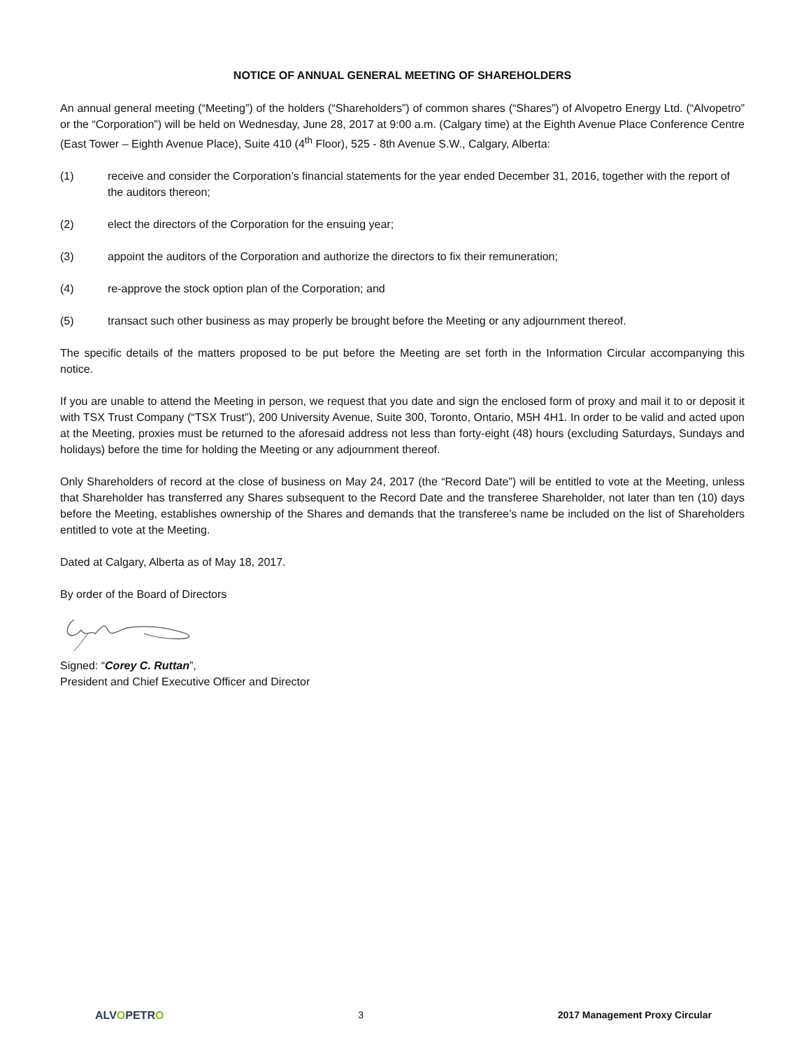NOTICE OF ANNUAL GENERAL MEETING OF SHAREHOLDERS
An annual general meeting (“Meeting”) of the holders (“Shareholders”) of common shares (“Shares”) of Alvopetro Energy Ltd. (“Alvopetro” or the “Corporation”) will be held on Wednesday, June 28, 2017 at 9:00 a.m. (Calgary time) at the Eighth Avenue Place Conference Centre (East Tower – Eighth Avenue Place), Suite 410 (4<sup>th</sup> Floor), 525 - 8th Avenue S.W., Calgary, Alberta:
(1) receive and consider the Corporation’s financial statements for the year ended December 31, 2016, together with the report of the auditors thereon;
(2) elect the directors of the Corporation for the ensuing year;
(3) appoint the auditors of the Corporation and authorize the directors to fix their remuneration;
(4) re-approve the stock option plan of the Corporation; and
(5) transact such other business as may properly be brought before the Meeting or any adjournment thereof.
The specific details of the matters proposed to be put before the Meeting are set forth in the Information Circular accompanying this notice.
If you are unable to attend the Meeting in person, we request that you date and sign the enclosed form of proxy and mail it to or deposit it with TSX Trust Company (“TSX Trust”), 200 University Avenue, Suite 300, Toronto, Ontario, M5H 4H1. In order to be valid and acted upon at the Meeting, proxies must be returned to the aforesaid address not less than forty-eight (48) hours (excluding Saturdays, Sundays and holidays) before the time for holding the Meeting or any adjournment thereof.
Only Shareholders of record at the close of business on May 24, 2017 (the “Record Date”) will be entitled to vote at the Meeting, unless that Shareholder has transferred any Shares subsequent to the Record Date and the transferee Shareholder, not later than ten (10) days before the Meeting, establishes ownership of the Shares and demands that the transferee’s name be included on the list of Shareholders entitled to vote at the Meeting.
Dated at Calgary, Alberta as of May 18, 2017.
By order of the Board of Directors
Signed: “Corey C. Ruttan”,
President and Chief Executive Officer and Director
ALVOPETRO 3 2017 Management Proxy Circular